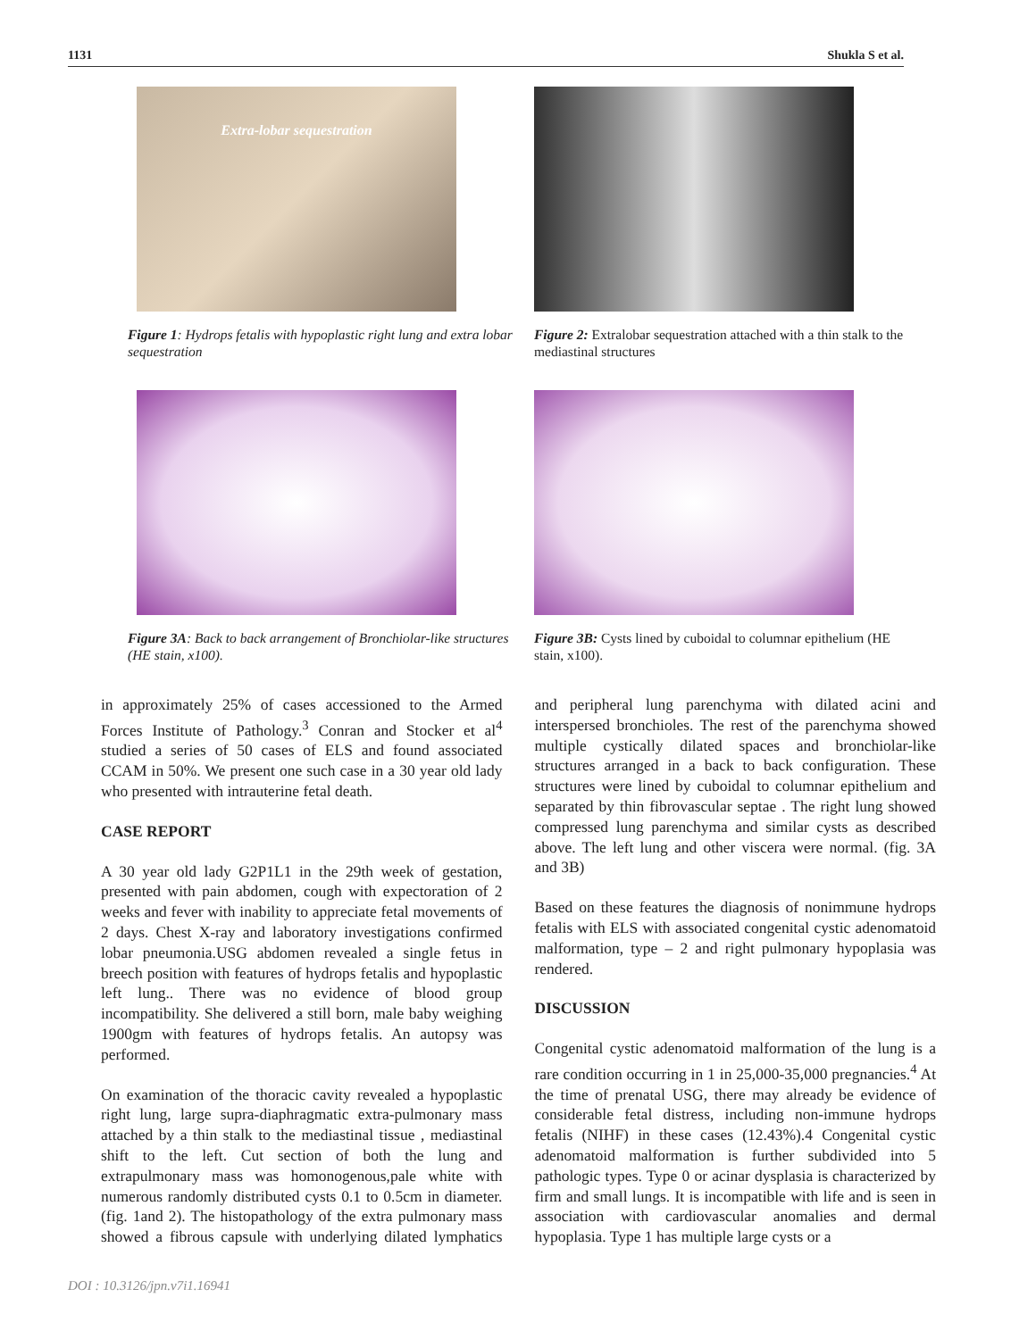1131 Shukla S et al.
Extra-lobar sequestration
Figure 1: Hydrops fetalis with hypoplastic right lung and extra lobar sequestration
Figure 2: Extralobar sequestration attached with a thin stalk to the mediastinal structures
Figure 3A: Back to back arrangement of Bronchiolar-like structures (HE stain, x100).
Figure 3B: Cysts lined by cuboidal to columnar epithelium (HE stain, x100).
in approximately 25% of cases accessioned to the Armed Forces Institute of Pathology.<sup>3</sup> Conran and Stocker et al<sup>4</sup> studied a series of 50 cases of ELS and found associated CCAM in 50%. We present one such case in a 30 year old lady who presented with intrauterine fetal death.
CASE REPORT
A 30 year old lady G2P1L1 in the 29th week of gestation, presented with pain abdomen, cough with expectoration of 2 weeks and fever with inability to appreciate fetal movements of 2 days. Chest X-ray and laboratory investigations confirmed lobar pneumonia.USG abdomen revealed a single fetus in breech position with features of hydrops fetalis and hypoplastic left lung.. There was no evidence of blood group incompatibility. She delivered a still born, male baby weighing 1900gm with features of hydrops fetalis. An autopsy was performed.
On examination of the thoracic cavity revealed a hypoplastic right lung, large supra-diaphragmatic extra-pulmonary mass attached by a thin stalk to the mediastinal tissue , mediastinal shift to the left. Cut section of both the lung and extrapulmonary mass was homonogenous,pale white with numerous randomly distributed cysts 0.1 to 0.5cm in diameter.(fig. 1and 2). The histopathology of the extra pulmonary mass showed a fibrous capsule with underlying dilated lymphatics and peripheral lung parenchyma with dilated acini and interspersed bronchioles. The rest of the parenchyma showed multiple cystically dilated spaces and bronchiolar-like structures arranged in a back to back configuration. These structures were lined by cuboidal to columnar epithelium and separated by thin fibrovascular septae . The right lung showed compressed lung parenchyma and similar cysts as described above. The left lung and other viscera were normal. (fig. 3A and 3B)
Based on these features the diagnosis of nonimmune hydrops fetalis with ELS with associated congenital cystic adenomatoid malformation, type – 2 and right pulmonary hypoplasia was rendered.
DISCUSSION
Congenital cystic adenomatoid malformation of the lung is a rare condition occurring in 1 in 25,000-35,000 pregnancies.<sup>4</sup> At the time of prenatal USG, there may already be evidence of considerable fetal distress, including non-immune hydrops fetalis (NIHF) in these cases (12.43%).4 Congenital cystic adenomatoid malformation is further subdivided into 5 pathologic types. Type 0 or acinar dysplasia is characterized by firm and small lungs. It is incompatible with life and is seen in association with cardiovascular anomalies and dermal hypoplasia. Type 1 has multiple large cysts or a
DOI : 10.3126/jpn.v7i1.16941